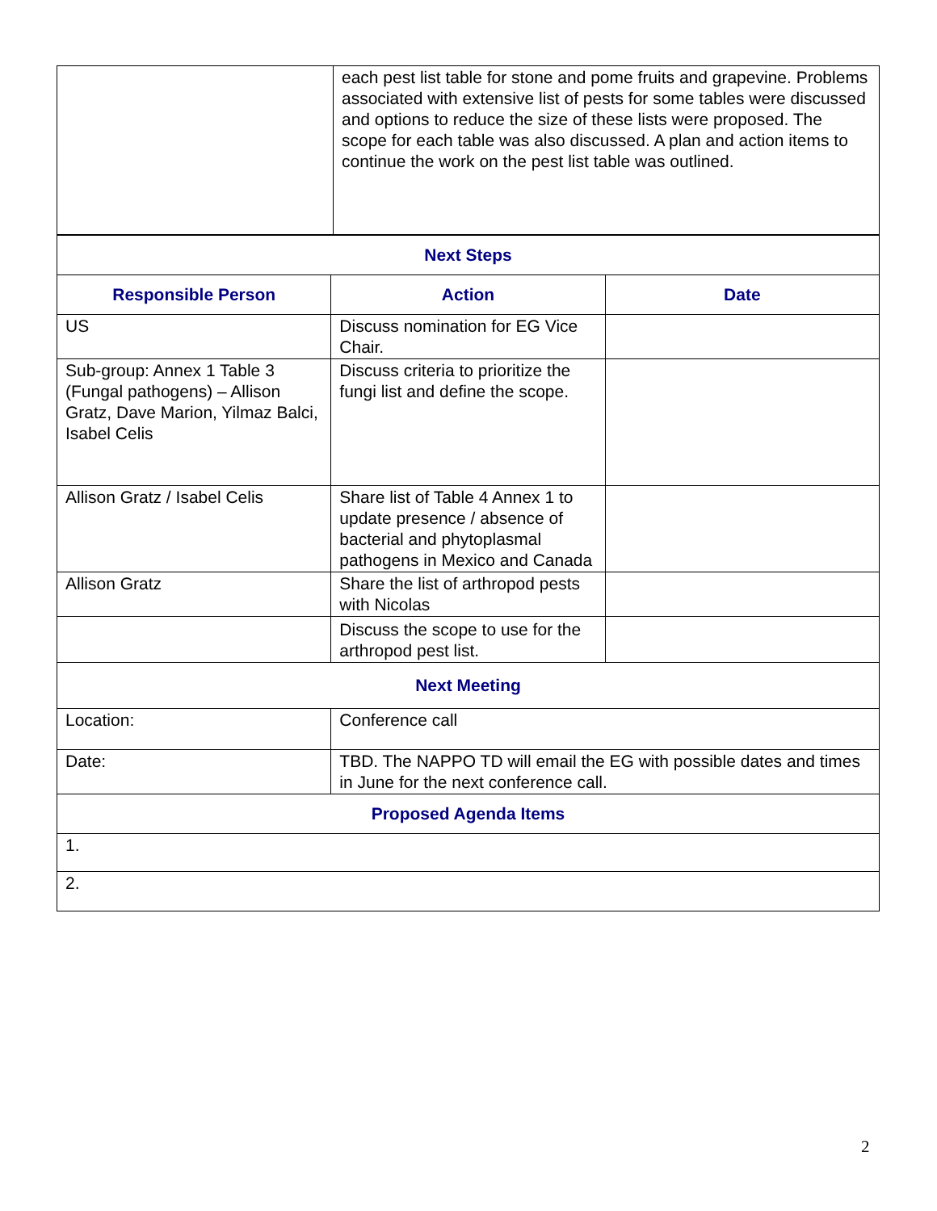| | each pest list table for stone and pome fruits and grapevine. Problems associated with extensive list of pests for some tables were discussed and options to reduce the size of these lists were proposed. The scope for each table was also discussed. A plan and action items to continue the work on the pest list table was outlined. |
| Next Steps | | |
| Responsible Person | Action | Date |
| US | Discuss nomination for EG Vice Chair. | |
| Sub-group: Annex 1 Table 3 (Fungal pathogens) – Allison Gratz, Dave Marion, Yilmaz Balci, Isabel Celis | Discuss criteria to prioritize the fungi list and define the scope. | |
| Allison Gratz / Isabel Celis | Share list of Table 4 Annex 1 to update presence / absence of bacterial and phytoplasmal pathogens in Mexico and Canada | |
| Allison Gratz | Share the list of arthropod pests with Nicolas | |
| | Discuss the scope to use for the arthropod pest list. | |
| Next Meeting | | |
| Location: | Conference call | |
| Date: | TBD. The NAPPO TD will email the EG with possible dates and times in June for the next conference call. | |
| Proposed Agenda Items | | |
| 1. | | |
| 2. | | |
2